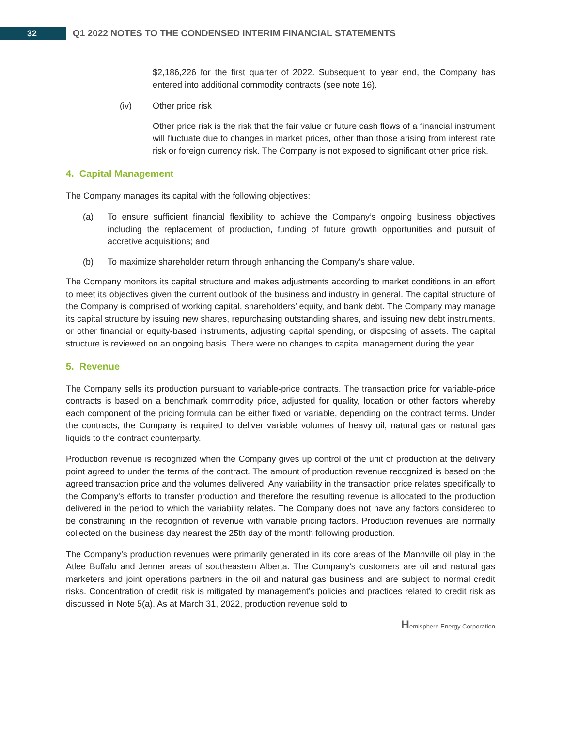32
Q1 2022 NOTES TO THE CONDENSED INTERIM FINANCIAL STATEMENTS
$2,186,226 for the first quarter of 2022. Subsequent to year end, the Company has entered into additional commodity contracts (see note 16).
(iv) Other price risk
Other price risk is the risk that the fair value or future cash flows of a financial instrument will fluctuate due to changes in market prices, other than those arising from interest rate risk or foreign currency risk. The Company is not exposed to significant other price risk.
4. Capital Management
The Company manages its capital with the following objectives:
(a) To ensure sufficient financial flexibility to achieve the Company’s ongoing business objectives including the replacement of production, funding of future growth opportunities and pursuit of accretive acquisitions; and
(b) To maximize shareholder return through enhancing the Company’s share value.
The Company monitors its capital structure and makes adjustments according to market conditions in an effort to meet its objectives given the current outlook of the business and industry in general. The capital structure of the Company is comprised of working capital, shareholders’ equity, and bank debt. The Company may manage its capital structure by issuing new shares, repurchasing outstanding shares, and issuing new debt instruments, or other financial or equity-based instruments, adjusting capital spending, or disposing of assets. The capital structure is reviewed on an ongoing basis. There were no changes to capital management during the year.
5. Revenue
The Company sells its production pursuant to variable-price contracts. The transaction price for variable-price contracts is based on a benchmark commodity price, adjusted for quality, location or other factors whereby each component of the pricing formula can be either fixed or variable, depending on the contract terms. Under the contracts, the Company is required to deliver variable volumes of heavy oil, natural gas or natural gas liquids to the contract counterparty.
Production revenue is recognized when the Company gives up control of the unit of production at the delivery point agreed to under the terms of the contract. The amount of production revenue recognized is based on the agreed transaction price and the volumes delivered. Any variability in the transaction price relates specifically to the Company's efforts to transfer production and therefore the resulting revenue is allocated to the production delivered in the period to which the variability relates. The Company does not have any factors considered to be constraining in the recognition of revenue with variable pricing factors. Production revenues are normally collected on the business day nearest the 25th day of the month following production.
The Company’s production revenues were primarily generated in its core areas of the Mannville oil play in the Atlee Buffalo and Jenner areas of southeastern Alberta. The Company’s customers are oil and natural gas marketers and joint operations partners in the oil and natural gas business and are subject to normal credit risks. Concentration of credit risk is mitigated by management’s policies and practices related to credit risk as discussed in Note 5(a). As at March 31, 2022, production revenue sold to
Hemisphere Energy Corporation